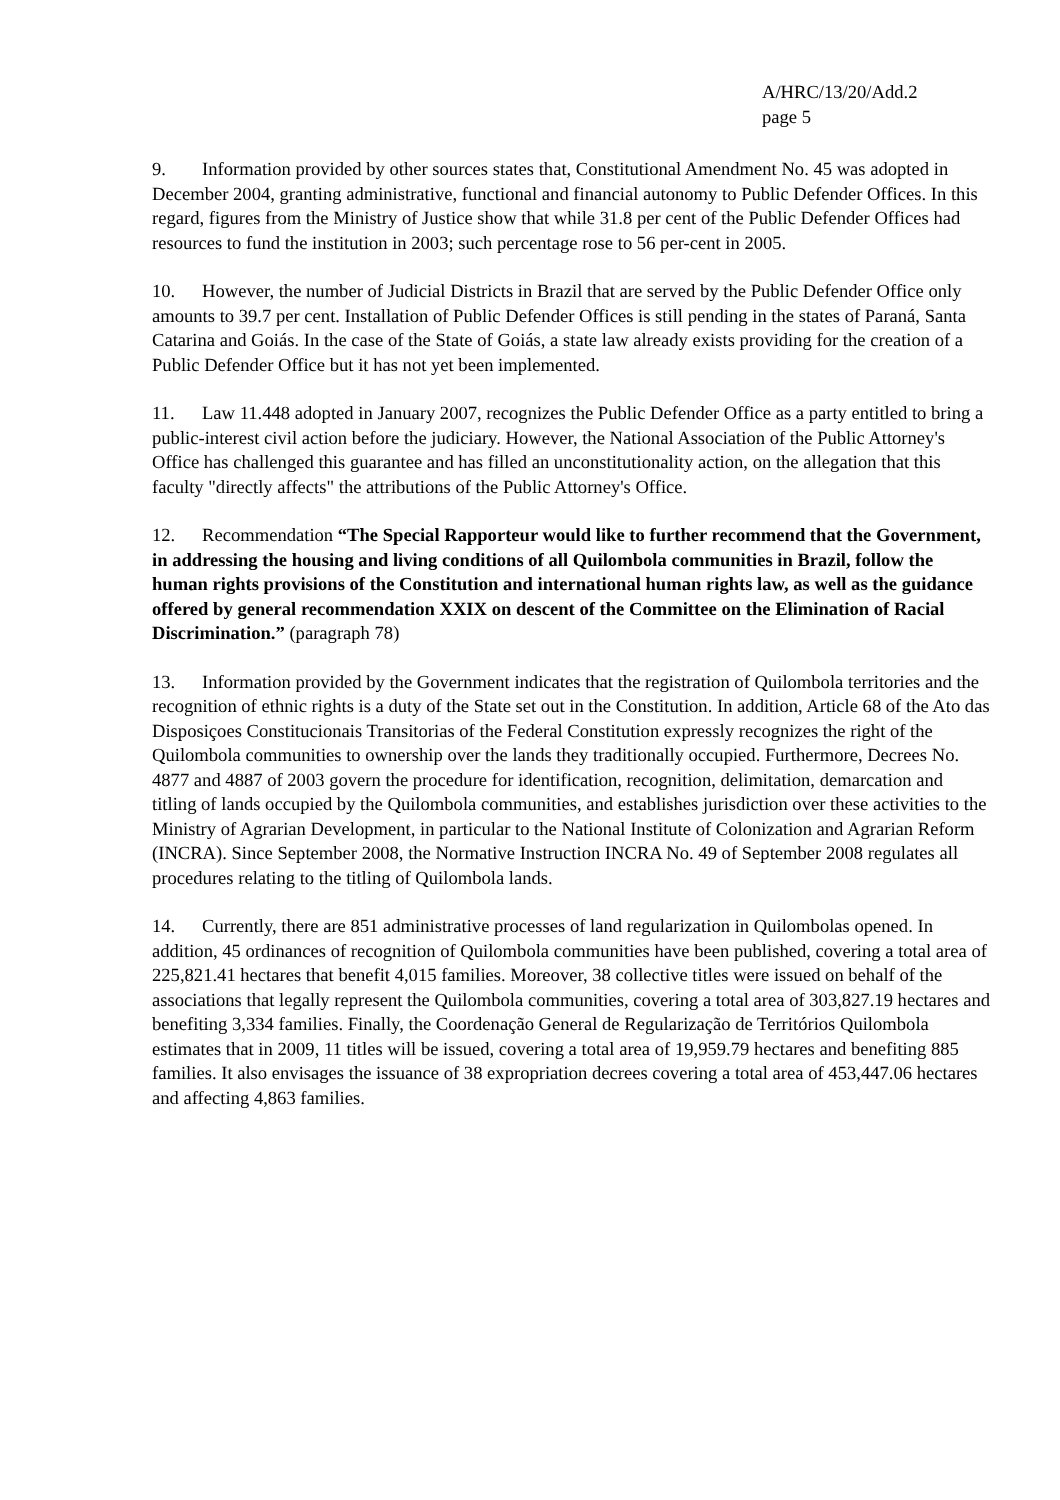A/HRC/13/20/Add.2
page 5
9. Information provided by other sources states that, Constitutional Amendment No. 45 was adopted in December 2004, granting administrative, functional and financial autonomy to Public Defender Offices. In this regard, figures from the Ministry of Justice show that while 31.8 per cent of the Public Defender Offices had resources to fund the institution in 2003; such percentage rose to 56 per-cent in 2005.
10. However, the number of Judicial Districts in Brazil that are served by the Public Defender Office only amounts to 39.7 per cent. Installation of Public Defender Offices is still pending in the states of Paraná, Santa Catarina and Goiás. In the case of the State of Goiás, a state law already exists providing for the creation of a Public Defender Office but it has not yet been implemented.
11. Law 11.448 adopted in January 2007, recognizes the Public Defender Office as a party entitled to bring a public-interest civil action before the judiciary. However, the National Association of the Public Attorney's Office has challenged this guarantee and has filled an unconstitutionality action, on the allegation that this faculty "directly affects" the attributions of the Public Attorney's Office.
12. Recommendation “The Special Rapporteur would like to further recommend that the Government, in addressing the housing and living conditions of all Quilombola communities in Brazil, follow the human rights provisions of the Constitution and international human rights law, as well as the guidance offered by general recommendation XXIX on descent of the Committee on the Elimination of Racial Discrimination.” (paragraph 78)
13. Information provided by the Government indicates that the registration of Quilombola territories and the recognition of ethnic rights is a duty of the State set out in the Constitution. In addition, Article 68 of the Ato das Disposiçoes Constitucionais Transitorias of the Federal Constitution expressly recognizes the right of the Quilombola communities to ownership over the lands they traditionally occupied. Furthermore, Decrees No. 4877 and 4887 of 2003 govern the procedure for identification, recognition, delimitation, demarcation and titling of lands occupied by the Quilombola communities, and establishes jurisdiction over these activities to the Ministry of Agrarian Development, in particular to the National Institute of Colonization and Agrarian Reform (INCRA). Since September 2008, the Normative Instruction INCRA No. 49 of September 2008 regulates all procedures relating to the titling of Quilombola lands.
14. Currently, there are 851 administrative processes of land regularization in Quilombolas opened. In addition, 45 ordinances of recognition of Quilombola communities have been published, covering a total area of 225,821.41 hectares that benefit 4,015 families. Moreover, 38 collective titles were issued on behalf of the associations that legally represent the Quilombola communities, covering a total area of 303,827.19 hectares and benefiting 3,334 families. Finally, the Coordenação General de Regularização de Territórios Quilombola estimates that in 2009, 11 titles will be issued, covering a total area of 19,959.79 hectares and benefiting 885 families. It also envisages the issuance of 38 expropriation decrees covering a total area of 453,447.06 hectares and affecting 4,863 families.